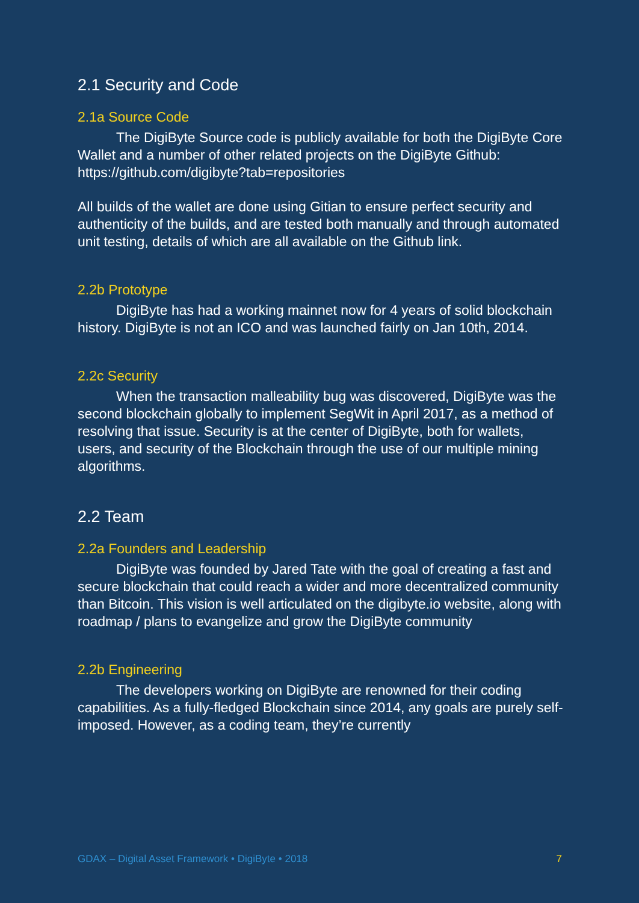2.1 Security and Code
2.1a Source Code
The DigiByte Source code is publicly available for both the DigiByte Core Wallet and a number of other related projects on the DigiByte Github: https://github.com/digibyte?tab=repositories
All builds of the wallet are done using Gitian to ensure perfect security and authenticity of the builds, and are tested both manually and through automated unit testing, details of which are all available on the Github link.
2.2b Prototype
DigiByte has had a working mainnet now for 4 years of solid blockchain history. DigiByte is not an ICO and was launched fairly on Jan 10th, 2014.
2.2c Security
When the transaction malleability bug was discovered, DigiByte was the second blockchain globally to implement SegWit in April 2017, as a method of resolving that issue. Security is at the center of DigiByte, both for wallets, users, and security of the Blockchain through the use of our multiple mining algorithms.
2.2 Team
2.2a Founders and Leadership
DigiByte was founded by Jared Tate with the goal of creating a fast and secure blockchain that could reach a wider and more decentralized community than Bitcoin. This vision is well articulated on the digibyte.io website, along with roadmap / plans to evangelize and grow the DigiByte community
2.2b Engineering
The developers working on DigiByte are renowned for their coding capabilities. As a fully-fledged Blockchain since 2014, any goals are purely self-imposed. However, as a coding team, they’re currently
GDAX – Digital Asset Framework • DigiByte • 2018 7